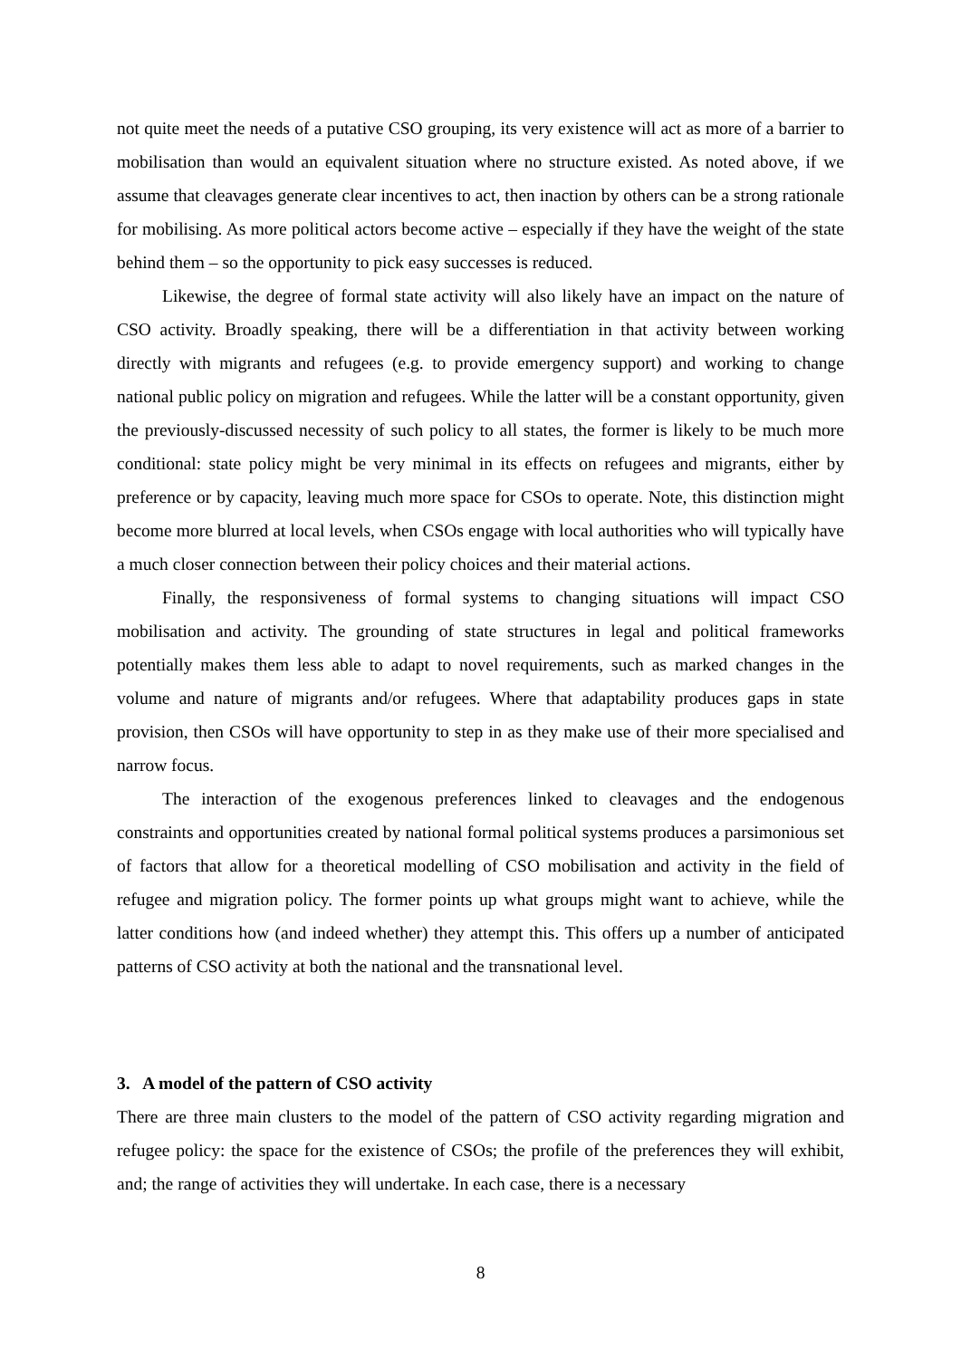not quite meet the needs of a putative CSO grouping, its very existence will act as more of a barrier to mobilisation than would an equivalent situation where no structure existed. As noted above, if we assume that cleavages generate clear incentives to act, then inaction by others can be a strong rationale for mobilising. As more political actors become active – especially if they have the weight of the state behind them – so the opportunity to pick easy successes is reduced.
Likewise, the degree of formal state activity will also likely have an impact on the nature of CSO activity. Broadly speaking, there will be a differentiation in that activity between working directly with migrants and refugees (e.g. to provide emergency support) and working to change national public policy on migration and refugees. While the latter will be a constant opportunity, given the previously-discussed necessity of such policy to all states, the former is likely to be much more conditional: state policy might be very minimal in its effects on refugees and migrants, either by preference or by capacity, leaving much more space for CSOs to operate. Note, this distinction might become more blurred at local levels, when CSOs engage with local authorities who will typically have a much closer connection between their policy choices and their material actions.
Finally, the responsiveness of formal systems to changing situations will impact CSO mobilisation and activity. The grounding of state structures in legal and political frameworks potentially makes them less able to adapt to novel requirements, such as marked changes in the volume and nature of migrants and/or refugees. Where that adaptability produces gaps in state provision, then CSOs will have opportunity to step in as they make use of their more specialised and narrow focus.
The interaction of the exogenous preferences linked to cleavages and the endogenous constraints and opportunities created by national formal political systems produces a parsimonious set of factors that allow for a theoretical modelling of CSO mobilisation and activity in the field of refugee and migration policy. The former points up what groups might want to achieve, while the latter conditions how (and indeed whether) they attempt this. This offers up a number of anticipated patterns of CSO activity at both the national and the transnational level.
3. A model of the pattern of CSO activity
There are three main clusters to the model of the pattern of CSO activity regarding migration and refugee policy: the space for the existence of CSOs; the profile of the preferences they will exhibit, and; the range of activities they will undertake. In each case, there is a necessary
8